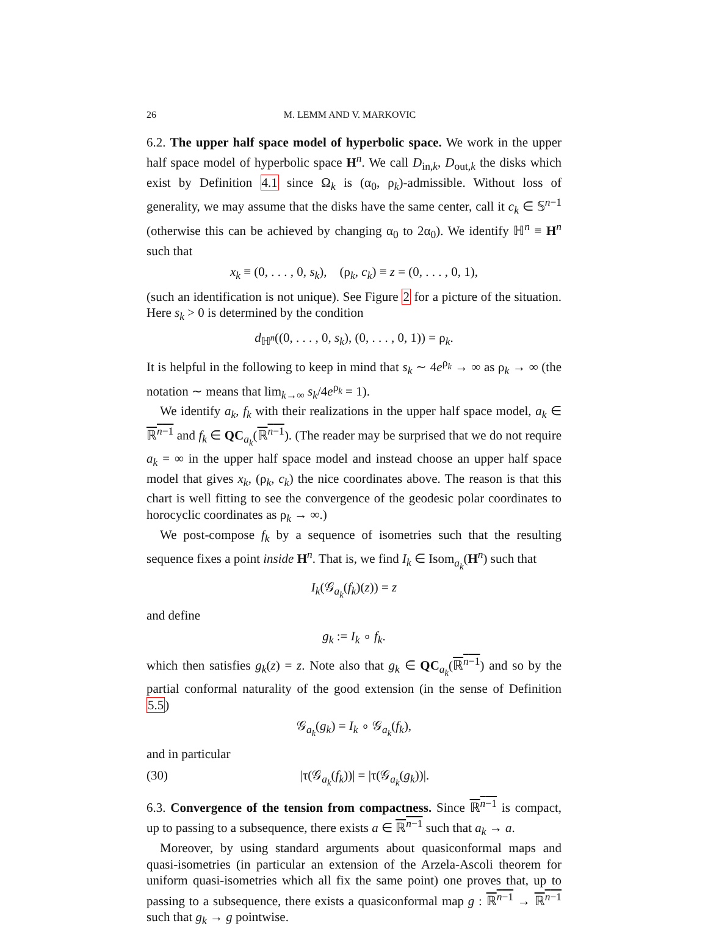26 M. LEMM AND V. MARKOVIC
6.2. The upper half space model of hyperbolic space. We work in the upper half space model of hyperbolic space H<sup>n</sup>. We call D<sub>in,k</sub>, D<sub>out,k</sub> the disks which exist by Definition 4.1 since Ω<sub>k</sub> is (α<sub>0</sub>, ρ<sub>k</sub>)-admissible. Without loss of generality, we may assume that the disks have the same center, call it c<sub>k</sub> ∈ 𝕊<sup>n−1</sup> (otherwise this can be achieved by changing α<sub>0</sub> to 2α<sub>0</sub>). We identify ℍ<sup>n</sup> ≡ H<sup>n</sup> such that
x<sub>k</sub> ≡ (0, . . . , 0, s<sub>k</sub>), (ρ<sub>k</sub>, c<sub>k</sub>) ≡ z = (0, . . . , 0, 1),
(such an identification is not unique). See Figure 2 for a picture of the situation. Here s<sub>k</sub> > 0 is determined by the condition
d<sub>ℍ<sup>n</sup></sub>((0, . . . , 0, s<sub>k</sub>), (0, . . . , 0, 1)) = ρ<sub>k</sub>.
It is helpful in the following to keep in mind that s<sub>k</sub> ∼ 4e<sup>ρ<sub>k</sub></sup> → ∞ as ρ<sub>k</sub> → ∞ (the notation ∼ means that lim<sub>k→∞</sub> s<sub>k</sub>/4e<sup>ρ<sub>k</sub></sup> = 1).
We identify a<sub>k</sub>, f<sub>k</sub> with their realizations in the upper half space model, a<sub>k</sub> ∈ ℝ<sup>n−1</sup> and f<sub>k</sub> ∈ QC<sub>a<sub>k</sub></sub>(ℝ<sup>n−1</sup>). (The reader may be surprised that we do not require a<sub>k</sub> = ∞ in the upper half space model and instead choose an upper half space model that gives x<sub>k</sub>, (ρ<sub>k</sub>, c<sub>k</sub>) the nice coordinates above. The reason is that this chart is well fitting to see the convergence of the geodesic polar coordinates to horocyclic coordinates as ρ<sub>k</sub> → ∞.)
We post-compose f<sub>k</sub> by a sequence of isometries such that the resulting sequence fixes a point inside H<sup>n</sup>. That is, we find I<sub>k</sub> ∈ Isom<sub>a<sub>k</sub></sub>(H<sup>n</sup>) such that
I<sub>k</sub>(𝒢<sub>a<sub>k</sub></sub>(f<sub>k</sub>)(z)) = z
and define
g<sub>k</sub> := I<sub>k</sub> ∘ f<sub>k</sub>.
which then satisfies g<sub>k</sub>(z) = z. Note also that g<sub>k</sub> ∈ QC<sub>a<sub>k</sub></sub>(ℝ<sup>n−1</sup>) and so by the partial conformal naturality of the good extension (in the sense of Definition 5.5)
𝒢<sub>a<sub>k</sub></sub>(g<sub>k</sub>) = I<sub>k</sub> ∘ 𝒢<sub>a<sub>k</sub></sub>(f<sub>k</sub>),
and in particular
(30) |τ(𝒢<sub>a<sub>k</sub></sub>(f<sub>k</sub>))| = |τ(𝒢<sub>a<sub>k</sub></sub>(g<sub>k</sub>))|.
6.3. Convergence of the tension from compactness. Since ℝ<sup>n−1</sup> is compact, up to passing to a subsequence, there exists a ∈ ℝ<sup>n−1</sup> such that a<sub>k</sub> → a.
Moreover, by using standard arguments about quasiconformal maps and quasi-isometries (in particular an extension of the Arzela-Ascoli theorem for uniform quasi-isometries which all fix the same point) one proves that, up to passing to a subsequence, there exists a quasiconformal map g : ℝ<sup>n−1</sup> → ℝ<sup>n−1</sup> such that g<sub>k</sub> → g pointwise.